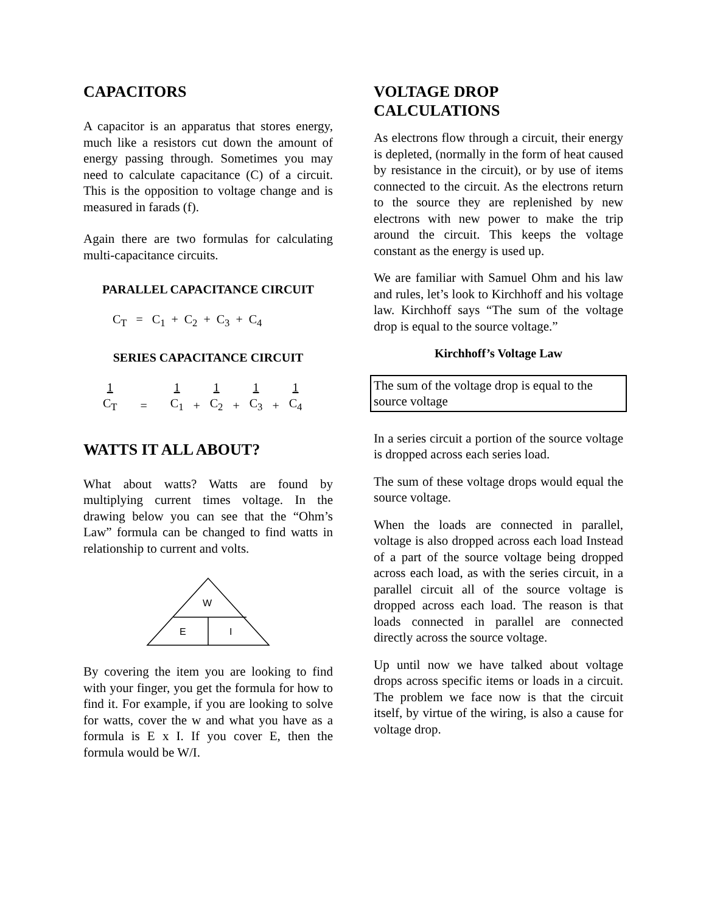CAPACITORS
A capacitor is an apparatus that stores energy, much like a resistors cut down the amount of energy passing through. Sometimes you may need to calculate capacitance (C) of a circuit. This is the opposition to voltage change and is measured in farads (f).
Again there are two formulas for calculating multi-capacitance circuits.
PARALLEL CAPACITANCE CIRCUIT
C<sub>T</sub> = C<sub>1</sub> + C<sub>2</sub> + C<sub>3</sub> + C<sub>4</sub>
SERIES CAPACITANCE CIRCUIT
| 1 | | 1 | | 1 | | 1 | | 1 |
| C<sub>T</sub> | = | C<sub>1</sub> | + | C<sub>2</sub> | + | C<sub>3</sub> | + | C<sub>4</sub> |
WATTS IT ALL ABOUT?
What about watts? Watts are found by multiplying current times voltage. In the drawing below you can see that the “Ohm’s Law” formula can be changed to find watts in relationship to current and volts.
W
E
I
By covering the item you are looking to find with your finger, you get the formula for how to find it. For example, if you are looking to solve for watts, cover the w and what you have as a formula is E x I. If you cover E, then the formula would be W/I.
VOLTAGE DROP
CALCULATIONS
As electrons flow through a circuit, their energy is depleted, (normally in the form of heat caused by resistance in the circuit), or by use of items connected to the circuit. As the electrons return to the source they are replenished by new electrons with new power to make the trip around the circuit. This keeps the voltage constant as the energy is used up.
We are familiar with Samuel Ohm and his law and rules, let’s look to Kirchhoff and his voltage law. Kirchhoff says “The sum of the voltage drop is equal to the source voltage.”
Kirchhoff’s Voltage Law
The sum of the voltage drop is equal to the source voltage
In a series circuit a portion of the source voltage is dropped across each series load.
The sum of these voltage drops would equal the source voltage.
When the loads are connected in parallel, voltage is also dropped across each load Instead of a part of the source voltage being dropped across each load, as with the series circuit, in a parallel circuit all of the source voltage is dropped across each load. The reason is that loads connected in parallel are connected directly across the source voltage.
Up until now we have talked about voltage drops across specific items or loads in a circuit. The problem we face now is that the circuit itself, by virtue of the wiring, is also a cause for voltage drop.